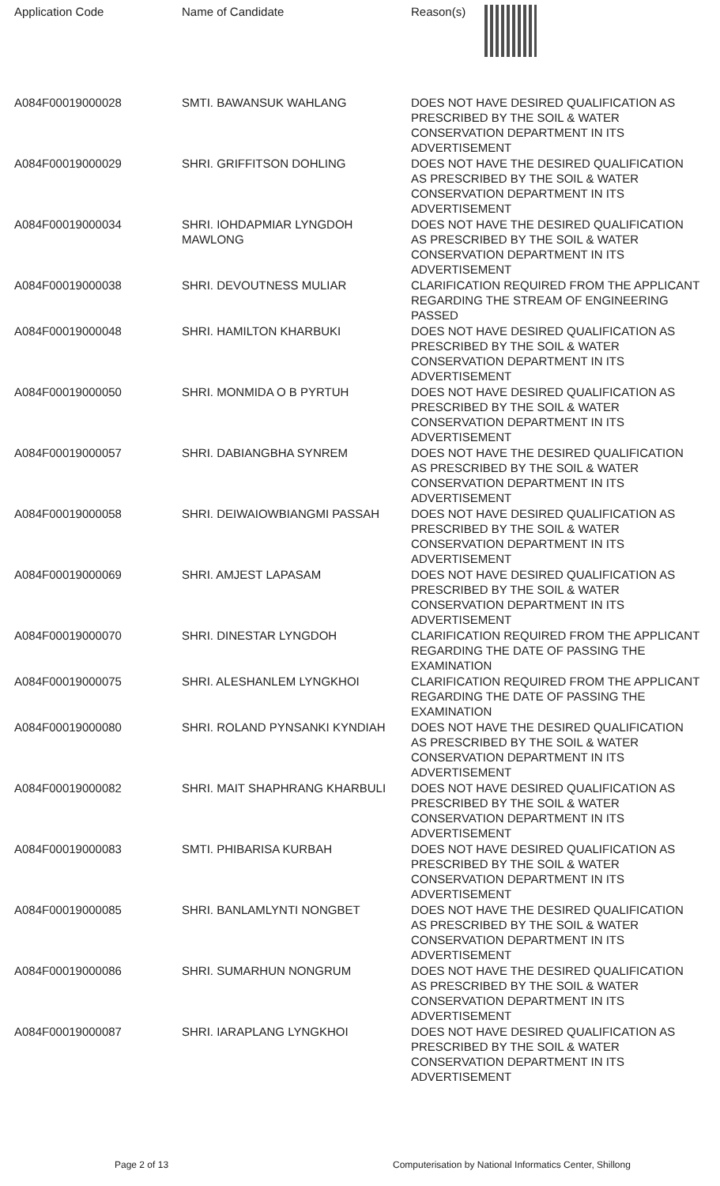| Application Code | Name of Candidate | Reason(s) |
| --- | --- | --- |
| A084F00019000028 | SMTI. BAWANSUK WAHLANG | DOES NOT HAVE DESIRED QUALIFICATION AS PRESCRIBED BY THE SOIL & WATER CONSERVATION DEPARTMENT IN ITS ADVERTISEMENT |
| A084F00019000029 | SHRI. GRIFFITSON DOHLING | DOES NOT HAVE THE DESIRED QUALIFICATION AS PRESCRIBED BY THE SOIL & WATER CONSERVATION DEPARTMENT IN ITS ADVERTISEMENT |
| A084F00019000034 | SHRI. IOHDAPMIAR LYNGDOH MAWLONG | DOES NOT HAVE THE DESIRED QUALIFICATION AS PRESCRIBED BY THE SOIL & WATER CONSERVATION DEPARTMENT IN ITS ADVERTISEMENT |
| A084F00019000038 | SHRI. DEVOUTNESS MULIAR | CLARIFICATION REQUIRED FROM THE APPLICANT REGARDING THE STREAM OF ENGINEERING PASSED |
| A084F00019000048 | SHRI. HAMILTON KHARBUKI | DOES NOT HAVE DESIRED QUALIFICATION AS PRESCRIBED BY THE SOIL & WATER CONSERVATION DEPARTMENT IN ITS ADVERTISEMENT |
| A084F00019000050 | SHRI. MONMIDA O B PYRTUH | DOES NOT HAVE DESIRED QUALIFICATION AS PRESCRIBED BY THE SOIL & WATER CONSERVATION DEPARTMENT IN ITS ADVERTISEMENT |
| A084F00019000057 | SHRI. DABIANGBHA SYNREM | DOES NOT HAVE THE DESIRED QUALIFICATION AS PRESCRIBED BY THE SOIL & WATER CONSERVATION DEPARTMENT IN ITS ADVERTISEMENT |
| A084F00019000058 | SHRI. DEIWAIOWBIANGMI PASSAH | DOES NOT HAVE DESIRED QUALIFICATION AS PRESCRIBED BY THE SOIL & WATER CONSERVATION DEPARTMENT IN ITS ADVERTISEMENT |
| A084F00019000069 | SHRI. AMJEST LAPASAM | DOES NOT HAVE DESIRED QUALIFICATION AS PRESCRIBED BY THE SOIL & WATER CONSERVATION DEPARTMENT IN ITS ADVERTISEMENT |
| A084F00019000070 | SHRI. DINESTAR LYNGDOH | CLARIFICATION REQUIRED FROM THE APPLICANT REGARDING THE DATE OF PASSING THE EXAMINATION |
| A084F00019000075 | SHRI. ALESHANLEM LYNGKHOI | CLARIFICATION REQUIRED FROM THE APPLICANT REGARDING THE DATE OF PASSING THE EXAMINATION |
| A084F00019000080 | SHRI. ROLAND PYNSANKI KYNDIAH | DOES NOT HAVE THE DESIRED QUALIFICATION AS PRESCRIBED BY THE SOIL & WATER CONSERVATION DEPARTMENT IN ITS ADVERTISEMENT |
| A084F00019000082 | SHRI. MAIT SHAPHRANG KHARBULI | DOES NOT HAVE DESIRED QUALIFICATION AS PRESCRIBED BY THE SOIL & WATER CONSERVATION DEPARTMENT IN ITS ADVERTISEMENT |
| A084F00019000083 | SMTI. PHIBARISA KURBAH | DOES NOT HAVE DESIRED QUALIFICATION AS PRESCRIBED BY THE SOIL & WATER CONSERVATION DEPARTMENT IN ITS ADVERTISEMENT |
| A084F00019000085 | SHRI. BANLAMLYNTI NONGBET | DOES NOT HAVE THE DESIRED QUALIFICATION AS PRESCRIBED BY THE SOIL & WATER CONSERVATION DEPARTMENT IN ITS ADVERTISEMENT |
| A084F00019000086 | SHRI. SUMARHUN NONGRUM | DOES NOT HAVE THE DESIRED QUALIFICATION AS PRESCRIBED BY THE SOIL & WATER CONSERVATION DEPARTMENT IN ITS ADVERTISEMENT |
| A084F00019000087 | SHRI. IARAPLANG LYNGKHOI | DOES NOT HAVE DESIRED QUALIFICATION AS PRESCRIBED BY THE SOIL & WATER CONSERVATION DEPARTMENT IN ITS ADVERTISEMENT |
Page 2 of 13 Computerisation by National Informatics Center, Shillong